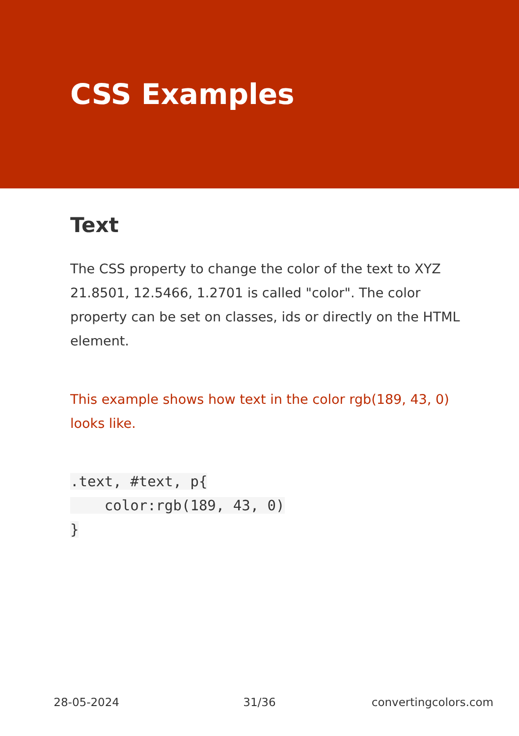CSS Examples
Text
The CSS property to change the color of the text to XYZ 21.8501, 12.5466, 1.2701 is called "color". The color property can be set on classes, ids or directly on the HTML element.
This example shows how text in the color rgb(189, 43, 0) looks like.
.text, #text, p{
    color:rgb(189, 43, 0)
}
28-05-2024 31/36 convertingcolors.com